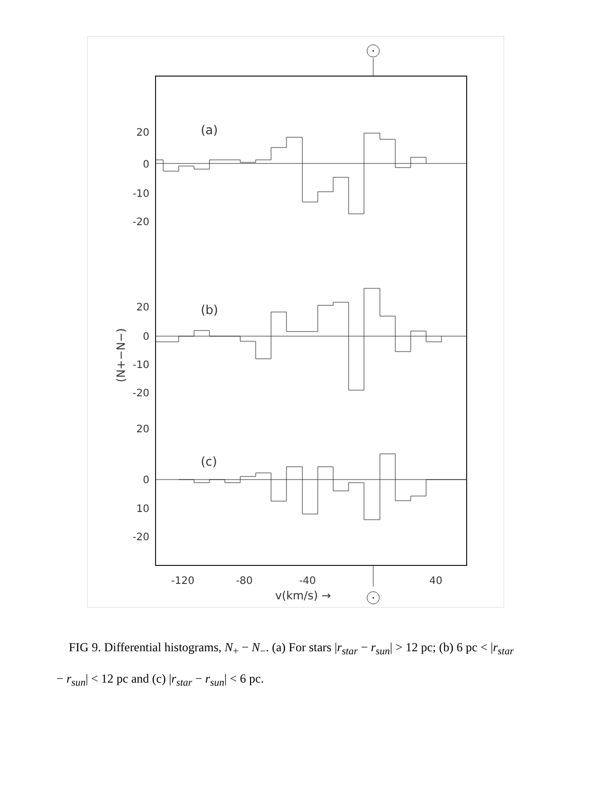20
0
-10
-20
20
0
-10
-20
20
0
10
-20
(a)
(b)
(c)
(N+−N−)
-120
-80
-40
40
v(km/s) →
FIG 9. Differential histograms, N<sub>+</sub> − N<sub>−</sub>. (a) For stars |r<sub>star</sub> − r<sub>sun</sub>| > 12 pc; (b) 6 pc < |r<sub>star</sub> − r<sub>sun</sub>| < 12 pc and (c) |r<sub>star</sub> − r<sub>sun</sub>| < 6 pc.